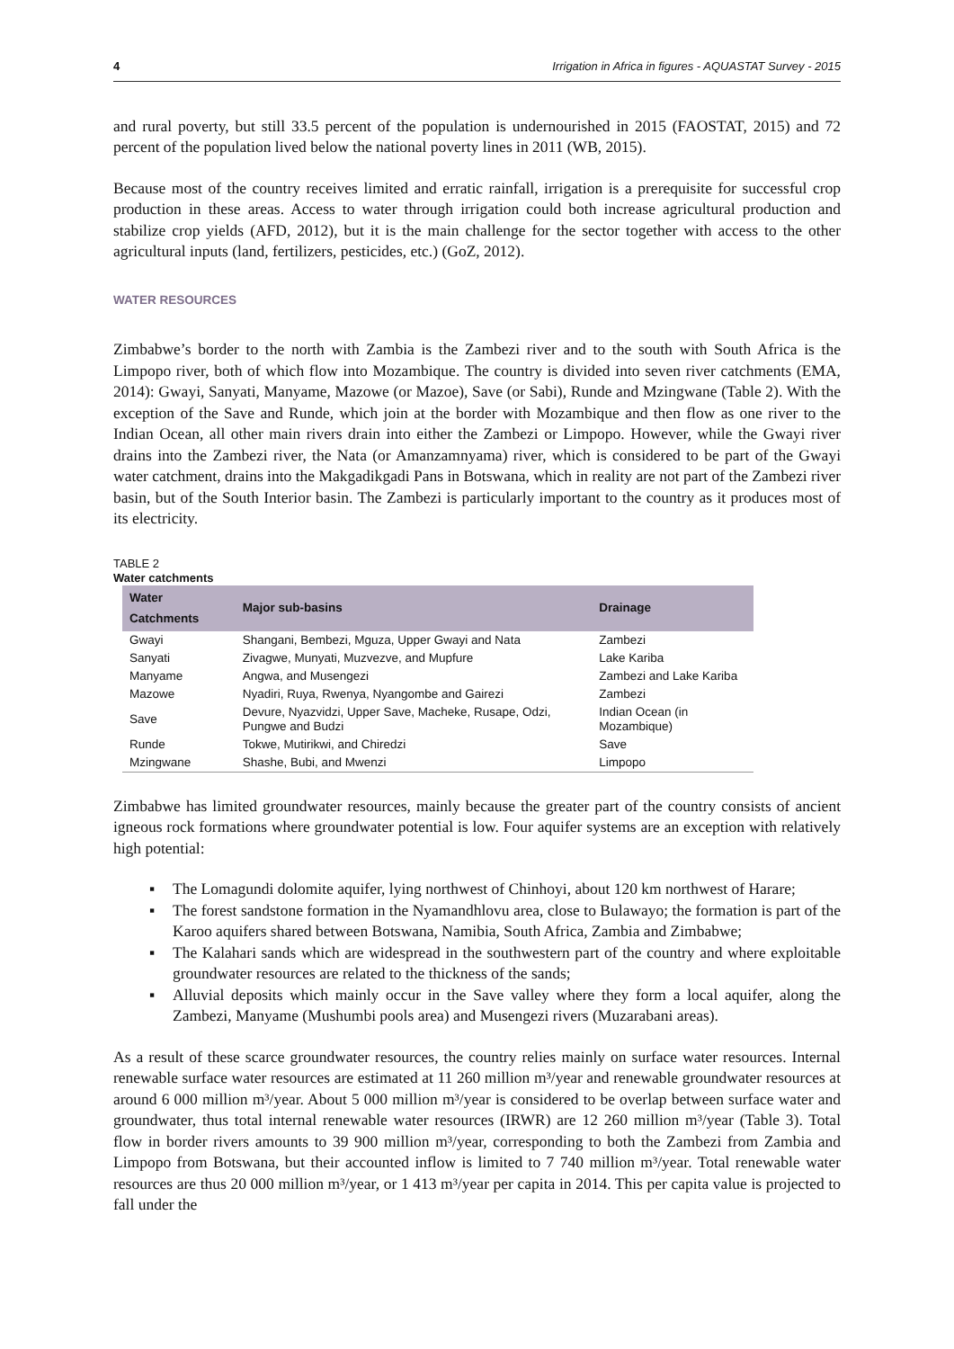4 Irrigation in Africa in figures - AQUASTAT Survey - 2015
and rural poverty, but still 33.5 percent of the population is undernourished in 2015 (FAOSTAT, 2015) and 72 percent of the population lived below the national poverty lines in 2011 (WB, 2015).
Because most of the country receives limited and erratic rainfall, irrigation is a prerequisite for successful crop production in these areas. Access to water through irrigation could both increase agricultural production and stabilize crop yields (AFD, 2012), but it is the main challenge for the sector together with access to the other agricultural inputs (land, fertilizers, pesticides, etc.) (GoZ, 2012).
WATER RESOURCES
Zimbabwe’s border to the north with Zambia is the Zambezi river and to the south with South Africa is the Limpopo river, both of which flow into Mozambique. The country is divided into seven river catchments (EMA, 2014): Gwayi, Sanyati, Manyame, Mazowe (or Mazoe), Save (or Sabi), Runde and Mzingwane (Table 2). With the exception of the Save and Runde, which join at the border with Mozambique and then flow as one river to the Indian Ocean, all other main rivers drain into either the Zambezi or Limpopo. However, while the Gwayi river drains into the Zambezi river, the Nata (or Amanzamnyama) river, which is considered to be part of the Gwayi water catchment, drains into the Makgadikgadi Pans in Botswana, which in reality are not part of the Zambezi river basin, but of the South Interior basin. The Zambezi is particularly important to the country as it produces most of its electricity.
TABLE 2
Water catchments
| Water Catchments | Major sub-basins | Drainage |
| --- | --- | --- |
| Gwayi | Shangani, Bembezi, Mguza, Upper Gwayi and Nata | Zambezi |
| Sanyati | Zivagwe, Munyati, Muzvezve, and Mupfure | Lake Kariba |
| Manyame | Angwa, and Musengezi | Zambezi and Lake Kariba |
| Mazowe | Nyadiri, Ruya, Rwenya, Nyangombe and Gairezi | Zambezi |
| Save | Devure, Nyazvidzi, Upper Save, Macheke, Rusape, Odzi, Pungwe and Budzi | Indian Ocean (in Mozambique) |
| Runde | Tokwe, Mutirikwi, and Chiredzi | Save |
| Mzingwane | Shashe, Bubi, and Mwenzi | Limpopo |
Zimbabwe has limited groundwater resources, mainly because the greater part of the country consists of ancient igneous rock formations where groundwater potential is low. Four aquifer systems are an exception with relatively high potential:
▪ The Lomagundi dolomite aquifer, lying northwest of Chinhoyi, about 120 km northwest of Harare;
▪ The forest sandstone formation in the Nyamandhlovu area, close to Bulawayo; the formation is part of the Karoo aquifers shared between Botswana, Namibia, South Africa, Zambia and Zimbabwe;
▪ The Kalahari sands which are widespread in the southwestern part of the country and where exploitable groundwater resources are related to the thickness of the sands;
▪ Alluvial deposits which mainly occur in the Save valley where they form a local aquifer, along the Zambezi, Manyame (Mushumbi pools area) and Musengezi rivers (Muzarabani areas).
As a result of these scarce groundwater resources, the country relies mainly on surface water resources. Internal renewable surface water resources are estimated at 11 260 million m³/year and renewable groundwater resources at around 6 000 million m³/year. About 5 000 million m³/year is considered to be overlap between surface water and groundwater, thus total internal renewable water resources (IRWR) are 12 260 million m³/year (Table 3). Total flow in border rivers amounts to 39 900 million m³/year, corresponding to both the Zambezi from Zambia and Limpopo from Botswana, but their accounted inflow is limited to 7 740 million m³/year. Total renewable water resources are thus 20 000 million m³/year, or 1 413 m³/year per capita in 2014. This per capita value is projected to fall under the